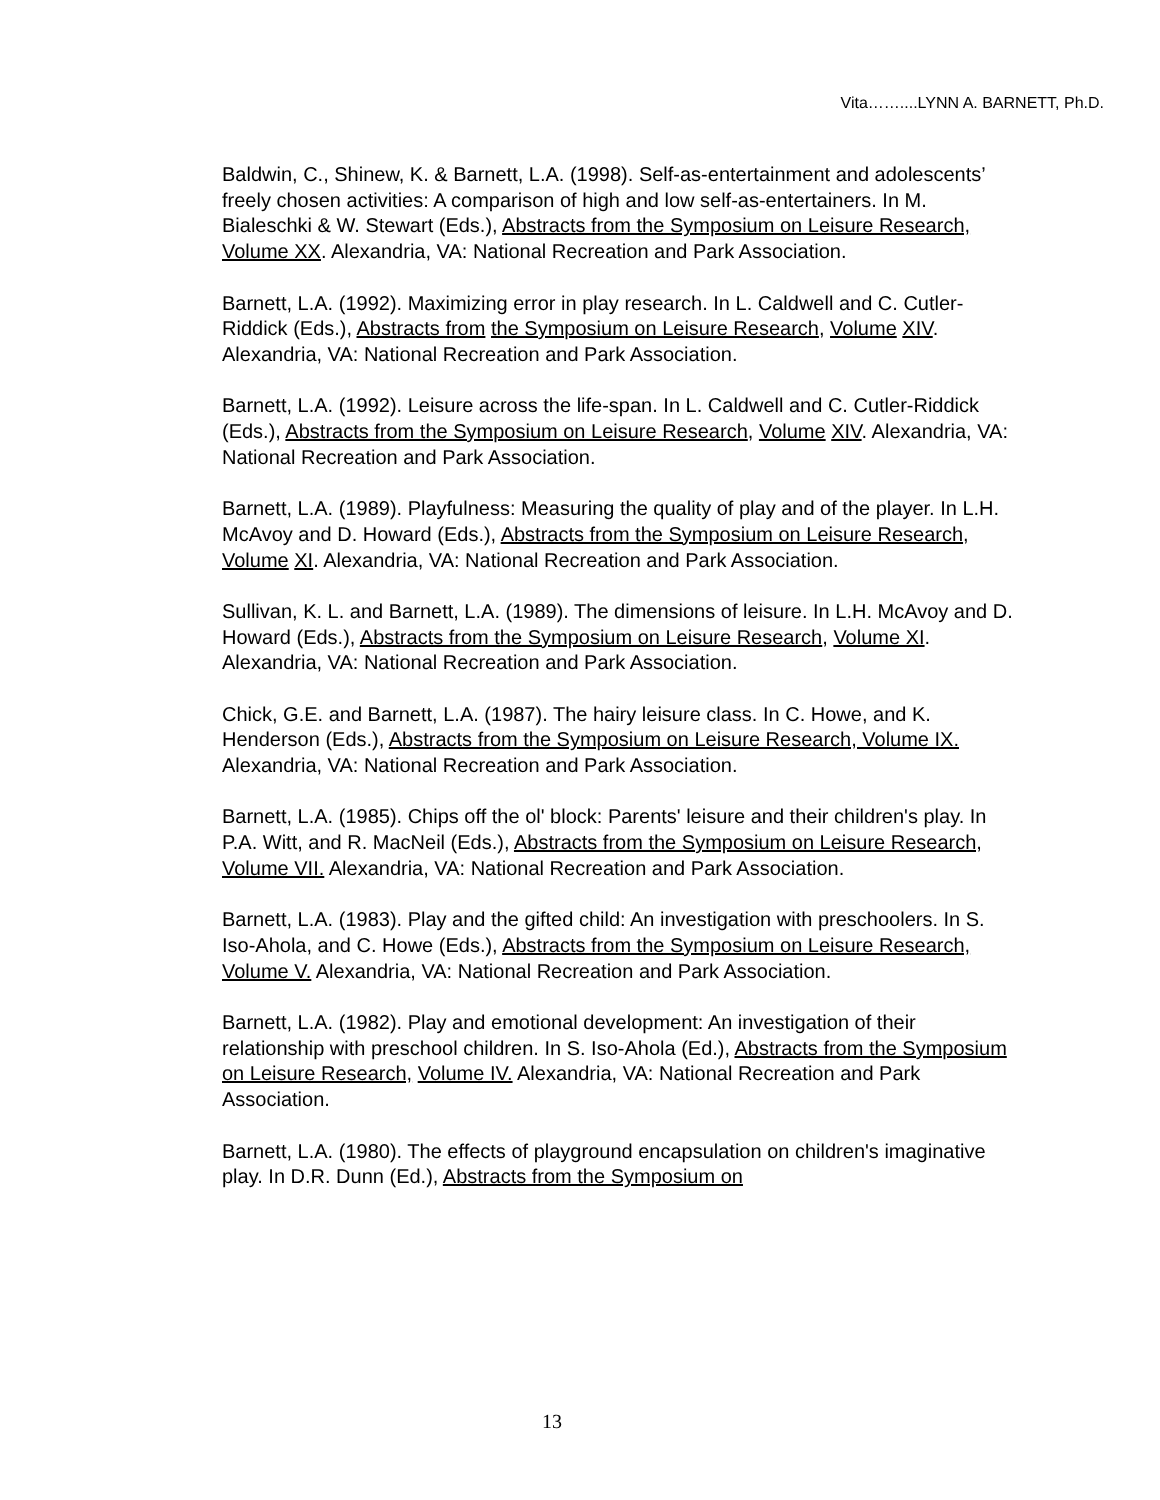Vita……....LYNN A. BARNETT, Ph.D.
Baldwin, C., Shinew, K. & Barnett, L.A. (1998). Self-as-entertainment and adolescents’ freely chosen activities: A comparison of high and low self-as-entertainers. In M. Bialeschki & W. Stewart (Eds.), Abstracts from the Symposium on Leisure Research, Volume XX. Alexandria, VA: National Recreation and Park Association.
Barnett, L.A. (1992). Maximizing error in play research. In L. Caldwell and C. Cutler-Riddick (Eds.), Abstracts from the Symposium on Leisure Research, Volume XIV. Alexandria, VA: National Recreation and Park Association.
Barnett, L.A. (1992). Leisure across the life-span. In L. Caldwell and C. Cutler-Riddick (Eds.), Abstracts from the Symposium on Leisure Research, Volume XIV. Alexandria, VA: National Recreation and Park Association.
Barnett, L.A. (1989). Playfulness: Measuring the quality of play and of the player. In L.H. McAvoy and D. Howard (Eds.), Abstracts from the Symposium on Leisure Research, Volume XI. Alexandria, VA: National Recreation and Park Association.
Sullivan, K. L. and Barnett, L.A. (1989). The dimensions of leisure. In L.H. McAvoy and D. Howard (Eds.), Abstracts from the Symposium on Leisure Research, Volume XI. Alexandria, VA: National Recreation and Park Association.
Chick, G.E. and Barnett, L.A. (1987). The hairy leisure class. In C. Howe, and K. Henderson (Eds.), Abstracts from the Symposium on Leisure Research, Volume IX. Alexandria, VA: National Recreation and Park Association.
Barnett, L.A. (1985). Chips off the ol' block: Parents' leisure and their children's play. In P.A. Witt, and R. MacNeil (Eds.), Abstracts from the Symposium on Leisure Research, Volume VII. Alexandria, VA: National Recreation and Park Association.
Barnett, L.A. (1983). Play and the gifted child: An investigation with preschoolers. In S. Iso-Ahola, and C. Howe (Eds.), Abstracts from the Symposium on Leisure Research, Volume V. Alexandria, VA: National Recreation and Park Association.
Barnett, L.A. (1982). Play and emotional development: An investigation of their relationship with preschool children. In S. Iso-Ahola (Ed.), Abstracts from the Symposium on Leisure Research, Volume IV. Alexandria, VA: National Recreation and Park Association.
Barnett, L.A. (1980). The effects of playground encapsulation on children's imaginative play. In D.R. Dunn (Ed.), Abstracts from the Symposium on
13